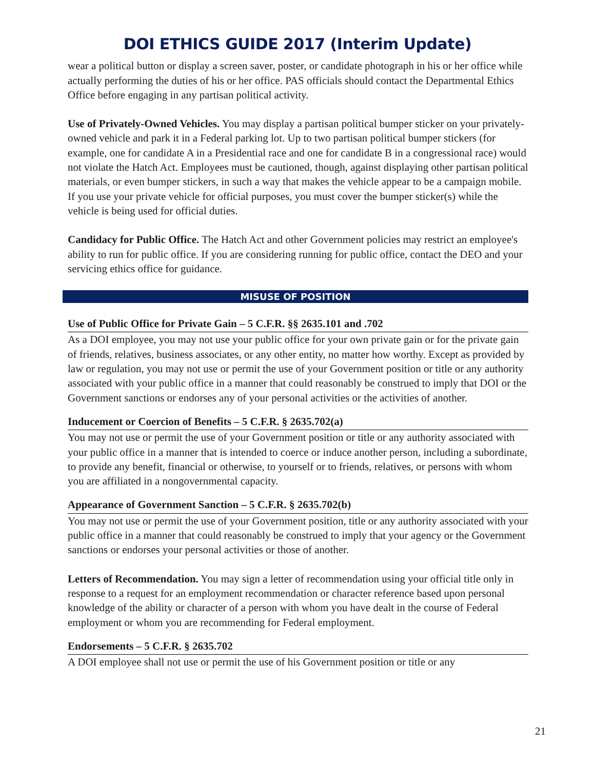DOI ETHICS GUIDE 2017 (Interim Update)
wear a political button or display a screen saver, poster, or candidate photograph in his or her office while actually performing the duties of his or her office. PAS officials should contact the Departmental Ethics Office before engaging in any partisan political activity.
Use of Privately-Owned Vehicles. You may display a partisan political bumper sticker on your privately-owned vehicle and park it in a Federal parking lot. Up to two partisan political bumper stickers (for example, one for candidate A in a Presidential race and one for candidate B in a congressional race) would not violate the Hatch Act. Employees must be cautioned, though, against displaying other partisan political materials, or even bumper stickers, in such a way that makes the vehicle appear to be a campaign mobile. If you use your private vehicle for official purposes, you must cover the bumper sticker(s) while the vehicle is being used for official duties.
Candidacy for Public Office. The Hatch Act and other Government policies may restrict an employee's ability to run for public office. If you are considering running for public office, contact the DEO and your servicing ethics office for guidance.
MISUSE OF POSITION
Use of Public Office for Private Gain – 5 C.F.R. §§ 2635.101 and .702
As a DOI employee, you may not use your public office for your own private gain or for the private gain of friends, relatives, business associates, or any other entity, no matter how worthy. Except as provided by law or regulation, you may not use or permit the use of your Government position or title or any authority associated with your public office in a manner that could reasonably be construed to imply that DOI or the Government sanctions or endorses any of your personal activities or the activities of another.
Inducement or Coercion of Benefits – 5 C.F.R. § 2635.702(a)
You may not use or permit the use of your Government position or title or any authority associated with your public office in a manner that is intended to coerce or induce another person, including a subordinate, to provide any benefit, financial or otherwise, to yourself or to friends, relatives, or persons with whom you are affiliated in a nongovernmental capacity.
Appearance of Government Sanction – 5 C.F.R. § 2635.702(b)
You may not use or permit the use of your Government position, title or any authority associated with your public office in a manner that could reasonably be construed to imply that your agency or the Government sanctions or endorses your personal activities or those of another.
Letters of Recommendation. You may sign a letter of recommendation using your official title only in response to a request for an employment recommendation or character reference based upon personal knowledge of the ability or character of a person with whom you have dealt in the course of Federal employment or whom you are recommending for Federal employment.
Endorsements – 5 C.F.R. § 2635.702
A DOI employee shall not use or permit the use of his Government position or title or any
21